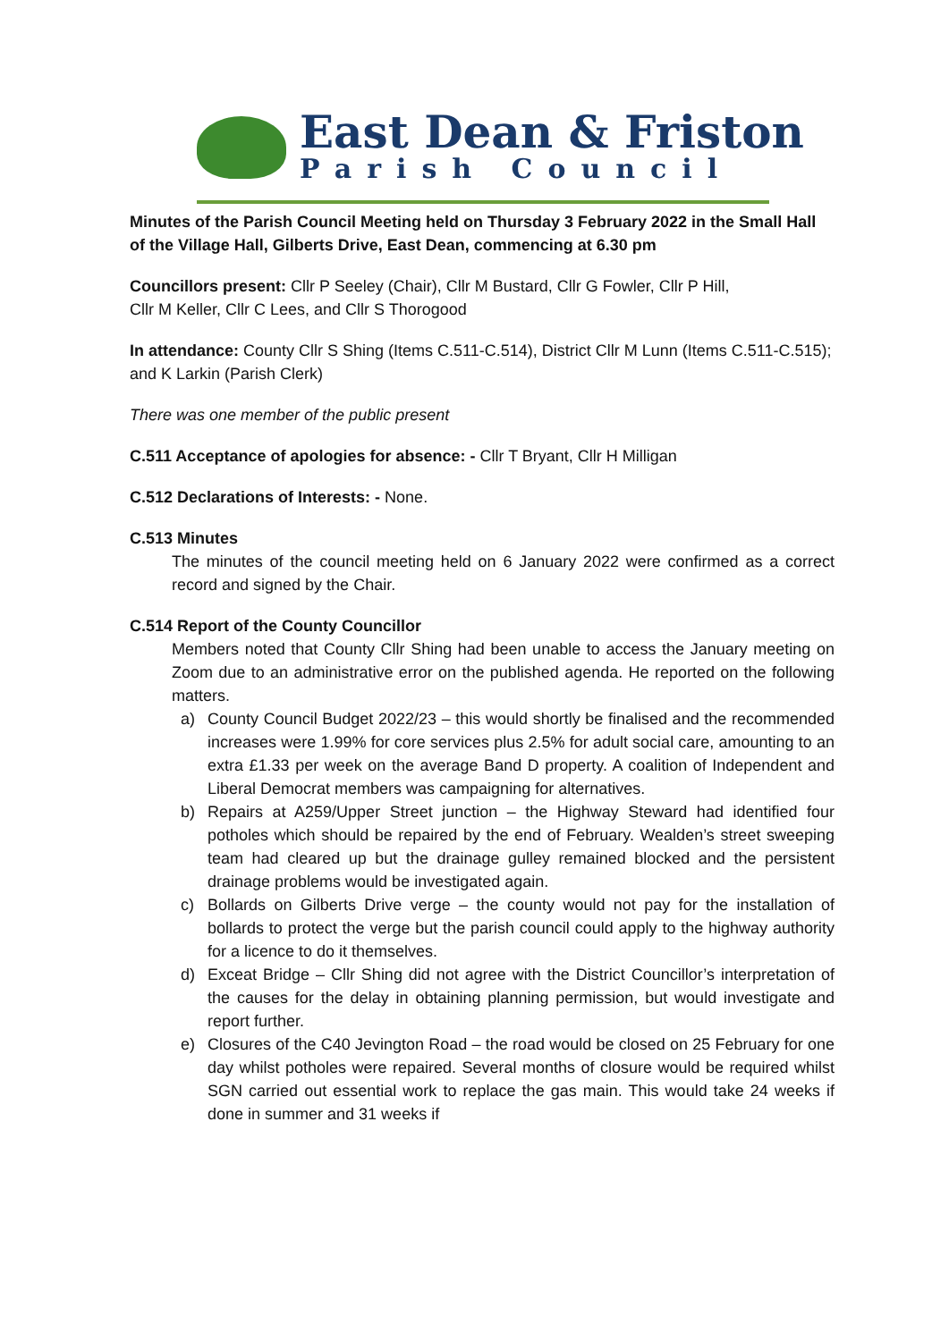East Dean & Friston
Parish Council
Minutes of the Parish Council Meeting held on Thursday 3 February 2022 in the Small Hall of the Village Hall, Gilberts Drive, East Dean, commencing at 6.30 pm
Councillors present: Cllr P Seeley (Chair), Cllr M Bustard, Cllr G Fowler, Cllr P Hill,
Cllr M Keller, Cllr C Lees, and Cllr S Thorogood
In attendance: County Cllr S Shing (Items C.511-C.514), District Cllr M Lunn (Items C.511-C.515); and K Larkin (Parish Clerk)
There was one member of the public present
C.511 Acceptance of apologies for absence: - Cllr T Bryant, Cllr H Milligan
C.512 Declarations of Interests: - None.
C.513 Minutes
The minutes of the council meeting held on 6 January 2022 were confirmed as a correct record and signed by the Chair.
C.514 Report of the County Councillor
Members noted that County Cllr Shing had been unable to access the January meeting on Zoom due to an administrative error on the published agenda. He reported on the following matters.
a) County Council Budget 2022/23 – this would shortly be finalised and the recommended increases were 1.99% for core services plus 2.5% for adult social care, amounting to an extra £1.33 per week on the average Band D property. A coalition of Independent and Liberal Democrat members was campaigning for alternatives.
b) Repairs at A259/Upper Street junction – the Highway Steward had identified four potholes which should be repaired by the end of February. Wealden’s street sweeping team had cleared up but the drainage gulley remained blocked and the persistent drainage problems would be investigated again.
c) Bollards on Gilberts Drive verge – the county would not pay for the installation of bollards to protect the verge but the parish council could apply to the highway authority for a licence to do it themselves.
d) Exceat Bridge – Cllr Shing did not agree with the District Councillor’s interpretation of the causes for the delay in obtaining planning permission, but would investigate and report further.
e) Closures of the C40 Jevington Road – the road would be closed on 25 February for one day whilst potholes were repaired. Several months of closure would be required whilst SGN carried out essential work to replace the gas main. This would take 24 weeks if done in summer and 31 weeks if